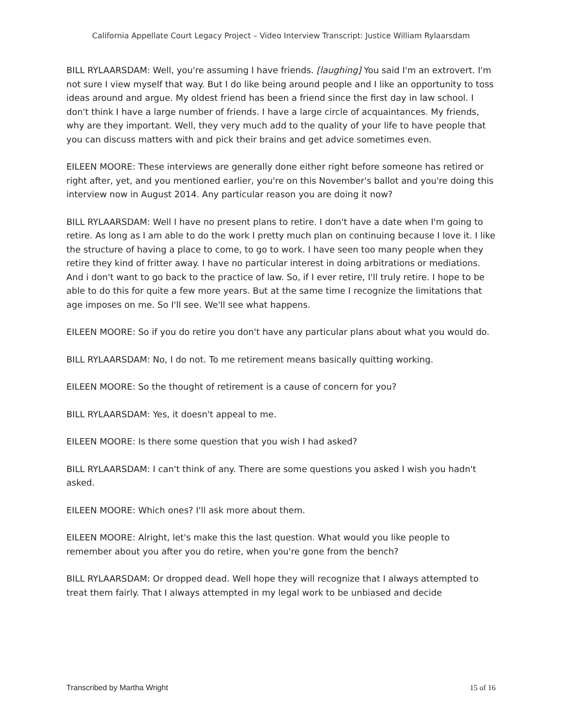California Appellate Court Legacy Project – Video Interview Transcript: Justice William Rylaarsdam
BILL RYLAARSDAM: Well, you're assuming I have friends. [laughing] You said I'm an extrovert. I'm not sure I view myself that way. But I do like being around people and I like an opportunity to toss ideas around and argue. My oldest friend has been a friend since the first day in law school. I don't think I have a large number of friends. I have a large circle of acquaintances. My friends, why are they important. Well, they very much add to the quality of your life to have people that you can discuss matters with and pick their brains and get advice sometimes even.
EILEEN MOORE: These interviews are generally done either right before someone has retired or right after, yet, and you mentioned earlier, you're on this November's ballot and you're doing this interview now in August 2014. Any particular reason you are doing it now?
BILL RYLAARSDAM: Well I have no present plans to retire. I don't have a date when I'm going to retire. As long as I am able to do the work I pretty much plan on continuing because I love it. I like the structure of having a place to come, to go to work. I have seen too many people when they retire they kind of fritter away. I have no particular interest in doing arbitrations or mediations. And i don't want to go back to the practice of law. So, if I ever retire, I'll truly retire. I hope to be able to do this for quite a few more years. But at the same time I recognize the limitations that age imposes on me. So I'll see. We'll see what happens.
EILEEN MOORE: So if you do retire you don't have any particular plans about what you would do.
BILL RYLAARSDAM: No, I do not. To me retirement means basically quitting working.
EILEEN MOORE: So the thought of retirement is a cause of concern for you?
BILL RYLAARSDAM: Yes, it doesn't appeal to me.
EILEEN MOORE: Is there some question that you wish I had asked?
BILL RYLAARSDAM: I can't think of any. There are some questions you asked I wish you hadn't asked.
EILEEN MOORE: Which ones? I'll ask more about them.
EILEEN MOORE: Alright, let's make this the last question. What would you like people to remember about you after you do retire, when you're gone from the bench?
BILL RYLAARSDAM: Or dropped dead. Well hope they will recognize that I always attempted to treat them fairly. That I always attempted in my legal work to be unbiased and decide
Transcribed by Martha Wright 15 of 16